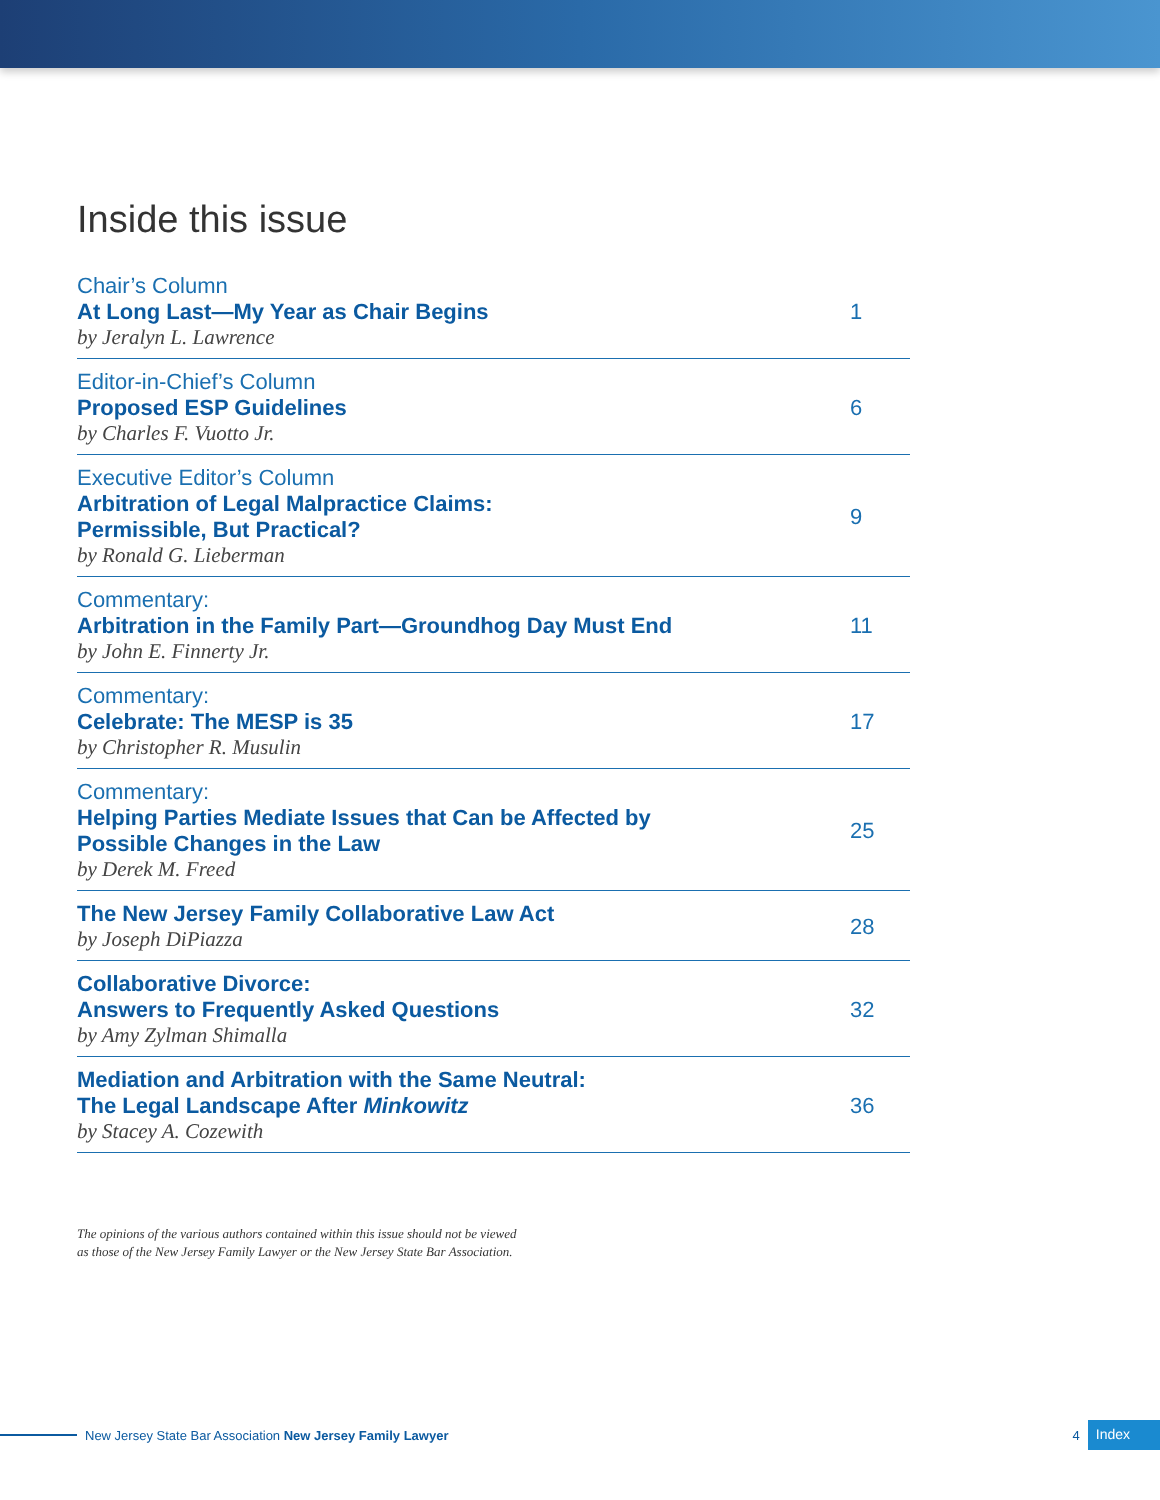Inside this issue
Chair’s Column
At Long Last—My Year as Chair Begins
by Jeralyn L. Lawrence
1
Editor-in-Chief’s Column
Proposed ESP Guidelines
by Charles F. Vuotto Jr.
6
Executive Editor’s Column
Arbitration of Legal Malpractice Claims:
Permissible, But Practical?
by Ronald G. Lieberman
9
Commentary:
Arbitration in the Family Part—Groundhog Day Must End
by John E. Finnerty Jr.
11
Commentary:
Celebrate: The MESP is 35
by Christopher R. Musulin
17
Commentary:
Helping Parties Mediate Issues that Can be Affected by
Possible Changes in the Law
by Derek M. Freed
25
The New Jersey Family Collaborative Law Act
by Joseph DiPiazza
28
Collaborative Divorce:
Answers to Frequently Asked Questions
by Amy Zylman Shimalla
32
Mediation and Arbitration with the Same Neutral:
The Legal Landscape After Minkowitz
by Stacey A. Cozewith
36
The opinions of the various authors contained within this issue should not be viewed
as those of the New Jersey Family Lawyer or the New Jersey State Bar Association.
New Jersey State Bar Association New Jersey Family Lawyer 4 Index